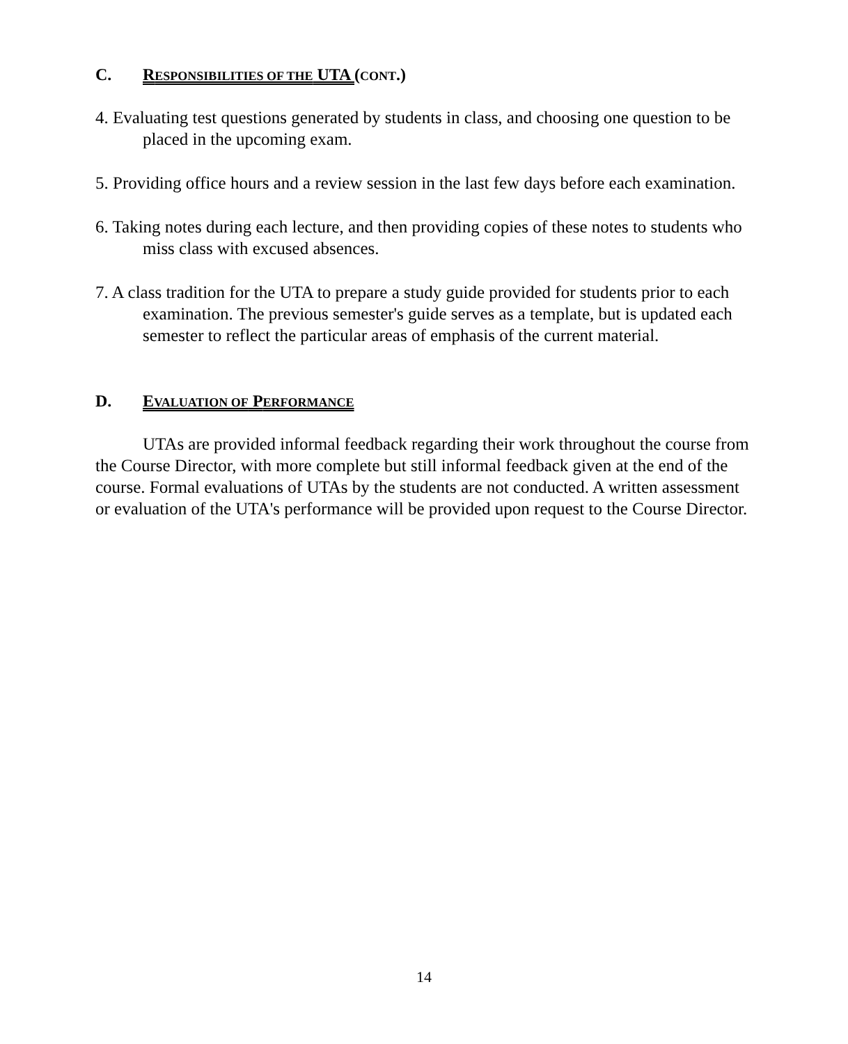C. RESPONSIBILITIES OF THE UTA (CONT.)
4. Evaluating test questions generated by students in class, and choosing one question to be placed in the upcoming exam.
5. Providing office hours and a review session in the last few days before each examination.
6. Taking notes during each lecture, and then providing copies of these notes to students who miss class with excused absences.
7. A class tradition for the UTA to prepare a study guide provided for students prior to each examination. The previous semester's guide serves as a template, but is updated each semester to reflect the particular areas of emphasis of the current material.
D. EVALUATION OF PERFORMANCE
UTAs are provided informal feedback regarding their work throughout the course from the Course Director, with more complete but still informal feedback given at the end of the course. Formal evaluations of UTAs by the students are not conducted. A written assessment or evaluation of the UTA's performance will be provided upon request to the Course Director.
14